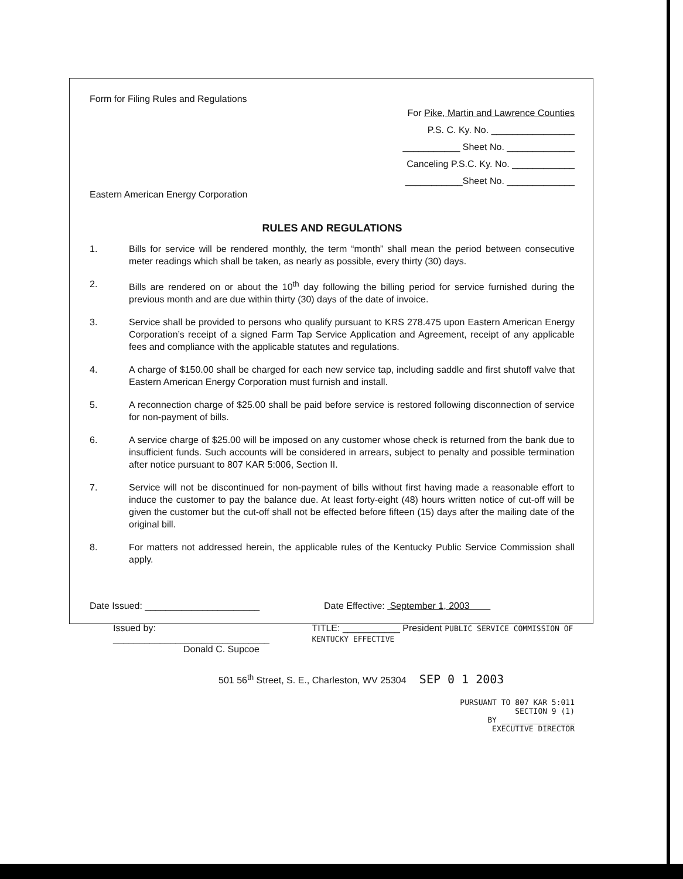Form for Filing Rules and Regulations
For Pike, Martin and Lawrence Counties
P.S. C. Ky. No. ________________
___________ Sheet No. _____________
Canceling P.S.C. Ky. No. ____________
___________Sheet No. _____________
Eastern American Energy Corporation
RULES AND REGULATIONS
1. Bills for service will be rendered monthly, the term “month” shall mean the period between consecutive meter readings which shall be taken, as nearly as possible, every thirty (30) days.
2. Bills are rendered on or about the 10<sup>th</sup> day following the billing period for service furnished during the previous month and are due within thirty (30) days of the date of invoice.
3. Service shall be provided to persons who qualify pursuant to KRS 278.475 upon Eastern American Energy Corporation’s receipt of a signed Farm Tap Service Application and Agreement, receipt of any applicable fees and compliance with the applicable statutes and regulations.
4. A charge of $150.00 shall be charged for each new service tap, including saddle and first shutoff valve that Eastern American Energy Corporation must furnish and install.
5. A reconnection charge of $25.00 shall be paid before service is restored following disconnection of service for non-payment of bills.
6. A service charge of $25.00 will be imposed on any customer whose check is returned from the bank due to insufficient funds. Such accounts will be considered in arrears, subject to penalty and possible termination after notice pursuant to 807 KAR 5:006, Section II.
7. Service will not be discontinued for non-payment of bills without first having made a reasonable effort to induce the customer to pay the balance due. At least forty-eight (48) hours written notice of cut-off will be given the customer but the cut-off shall not be effected before fifteen (15) days after the mailing date of the original bill.
8. For matters not addressed herein, the applicable rules of the Kentucky Public Service Commission shall apply.
Date Issued: ______________________ Date Effective: September 1, 2003
Issued by: ______________________________
Donald C. Supcoe
TITLE: ___________ President PUBLIC SERVICE COMMISSION OF KENTUCKY EFFECTIVE
501 56<sup>th</sup> Street, S. E., Charleston, WV 25304 SEP 0 1 2003
PURSUANT TO 807 KAR 5:011
SECTION 9 (1)
BY ________________
EXECUTIVE DIRECTOR